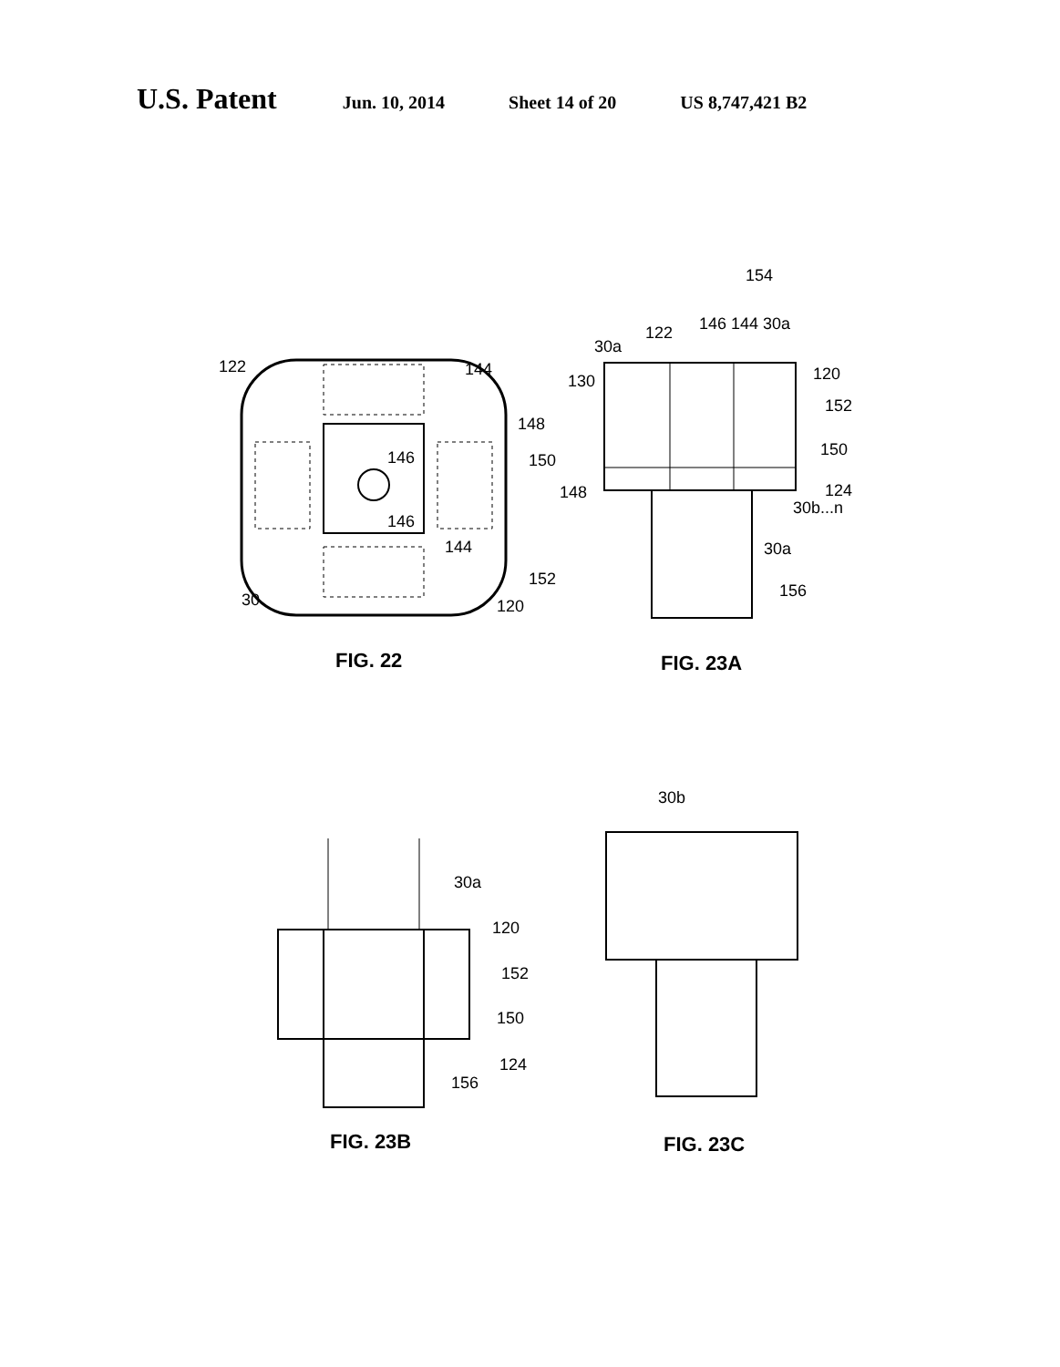U.S. Patent Jun. 10, 2014 Sheet 14 of 20 US 8,747,421 B2
122 144
148
146 150
146
144
152
30 120
FIG. 22
154
146 144 30a
122
30a
130 120
152
150
148 124
30b...n
30a
156
FIG. 23A
30a
120
152
150
124
156
FIG. 23B
30b
FIG. 23C